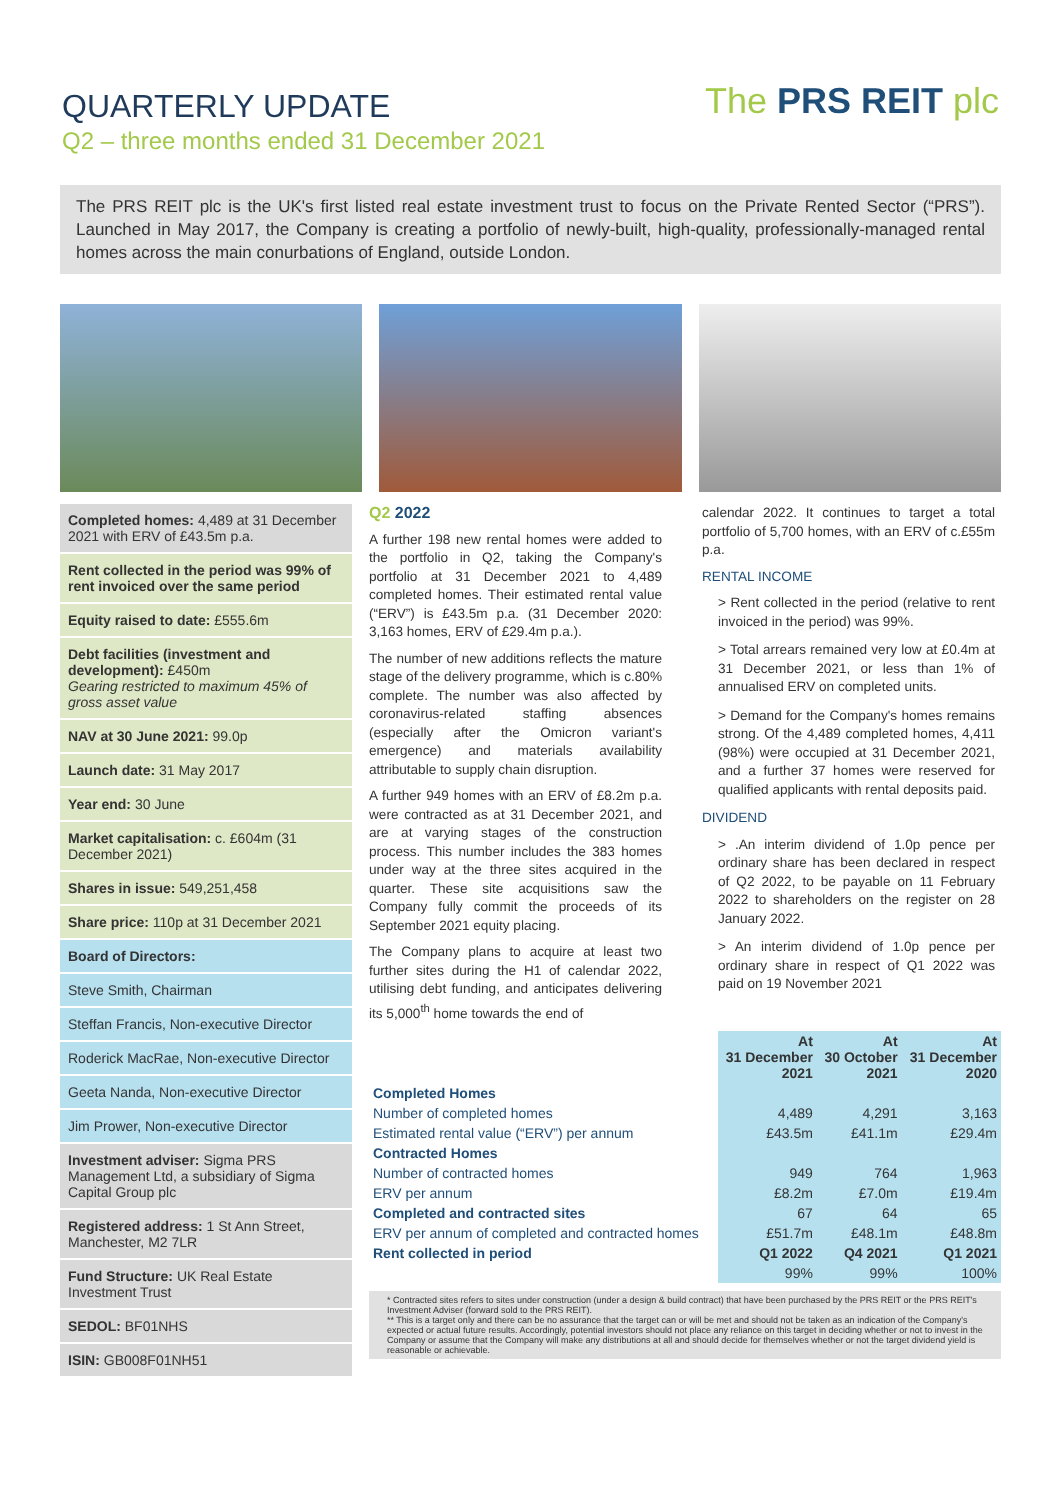QUARTERLY UPDATE
Q2 – three months ended 31 December 2021
The PRS REIT plc
The PRS REIT plc is the UK's first listed real estate investment trust to focus on the Private Rented Sector (“PRS”). Launched in May 2017, the Company is creating a portfolio of newly-built, high-quality, professionally-managed rental homes across the main conurbations of England, outside London.
Completed homes: 4,489 at 31 December 2021 with ERV of £43.5m p.a.
Rent collected in the period was 99% of rent invoiced over the same period
Equity raised to date: £555.6m
Debt facilities (investment and development): £450m
Gearing restricted to maximum 45% of gross asset value
NAV at 30 June 2021: 99.0p
Launch date: 31 May 2017
Year end: 30 June
Market capitalisation: c. £604m (31 December 2021)
Shares in issue: 549,251,458
Share price: 110p at 31 December 2021
Board of Directors:
Steve Smith, Chairman
Steffan Francis, Non-executive Director
Roderick MacRae, Non-executive Director
Geeta Nanda, Non-executive Director
Jim Prower, Non-executive Director
Investment adviser: Sigma PRS Management Ltd, a subsidiary of Sigma Capital Group plc
Registered address: 1 St Ann Street, Manchester, M2 7LR
Fund Structure: UK Real Estate Investment Trust
SEDOL: BF01NHS
ISIN: GB008F01NH51
Q2 2022
A further 198 new rental homes were added to the portfolio in Q2, taking the Company's portfolio at 31 December 2021 to 4,489 completed homes. Their estimated rental value (“ERV”) is £43.5m p.a. (31 December 2020: 3,163 homes, ERV of £29.4m p.a.).
The number of new additions reflects the mature stage of the delivery programme, which is c.80% complete. The number was also affected by coronavirus-related staffing absences (especially after the Omicron variant's emergence) and materials availability attributable to supply chain disruption.
A further 949 homes with an ERV of £8.2m p.a. were contracted as at 31 December 2021, and are at varying stages of the construction process. This number includes the 383 homes under way at the three sites acquired in the quarter. These site acquisitions saw the Company fully commit the proceeds of its September 2021 equity placing.
The Company plans to acquire at least two further sites during the H1 of calendar 2022, utilising debt funding, and anticipates delivering its 5,000<sup>th</sup> home towards the end of
calendar 2022. It continues to target a total portfolio of 5,700 homes, with an ERV of c.£55m p.a.
RENTAL INCOME
> Rent collected in the period (relative to rent invoiced in the period) was 99%.
> Total arrears remained very low at £0.4m at 31 December 2021, or less than 1% of annualised ERV on completed units.
> Demand for the Company's homes remains strong. Of the 4,489 completed homes, 4,411 (98%) were occupied at 31 December 2021, and a further 37 homes were reserved for qualified applicants with rental deposits paid.
DIVIDEND
> .An interim dividend of 1.0p pence per ordinary share has been declared in respect of Q2 2022, to be payable on 11 February 2022 to shareholders on the register on 28 January 2022.
> An interim dividend of 1.0p pence per ordinary share in respect of Q1 2022 was paid on 19 November 2021
| | At 31 December 2021 | At 30 October 2021 | At 31 December 2020 |
| --- | --- | --- | --- |
| Completed Homes | | | |
| Number of completed homes | 4,489 | 4,291 | 3,163 |
| Estimated rental value (“ERV”) per annum | £43.5m | £41.1m | £29.4m |
| Contracted Homes | | | |
| Number of contracted homes | 949 | 764 | 1,963 |
| ERV per annum | £8.2m | £7.0m | £19.4m |
| Completed and contracted sites | 67 | 64 | 65 |
| ERV per annum of completed and contracted homes | £51.7m | £48.1m | £48.8m |
| Rent collected in period | Q1 2022 | Q4 2021 | Q1 2021 |
| | 99% | 99% | 100% |
* Contracted sites refers to sites under construction (under a design & build contract) that have been purchased by the PRS REIT or the PRS REIT's Investment Adviser (forward sold to the PRS REIT).
** This is a target only and there can be no assurance that the target can or will be met and should not be taken as an indication of the Company's expected or actual future results. Accordingly, potential investors should not place any reliance on this target in deciding whether or not to invest in the Company or assume that the Company will make any distributions at all and should decide for themselves whether or not the target dividend yield is reasonable or achievable.